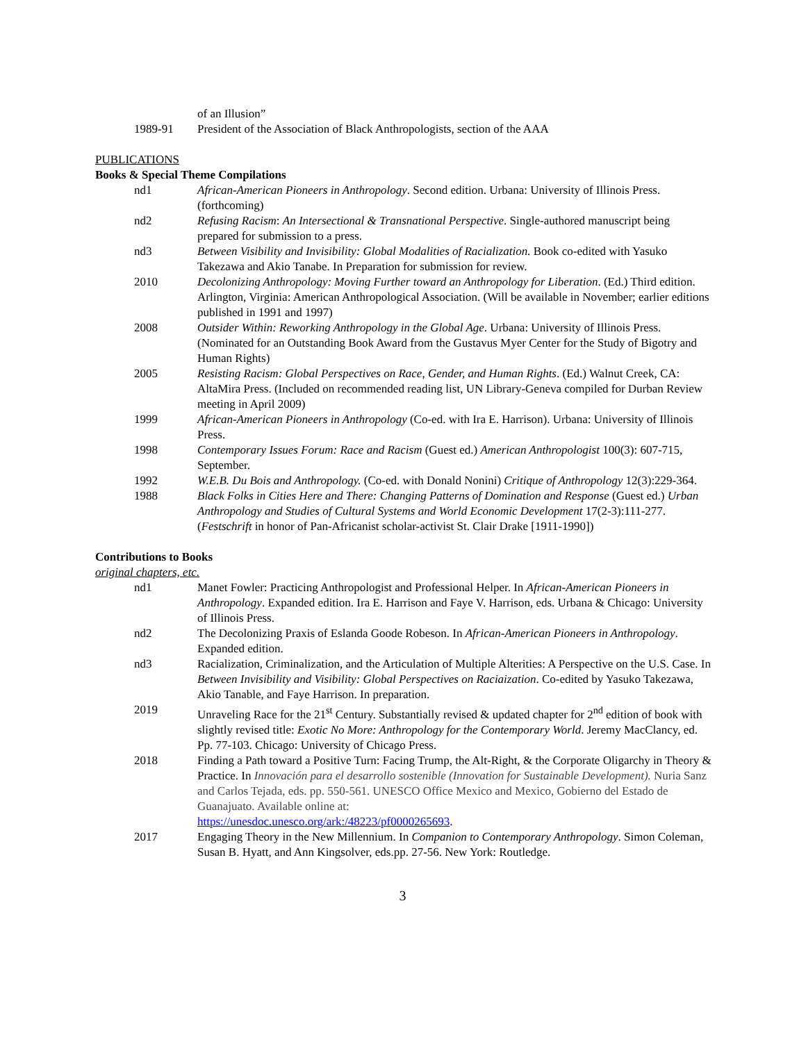of an Illusion”
1989-91 President of the Association of Black Anthropologists, section of the AAA
PUBLICATIONS
Books & Special Theme Compilations
nd1 African-American Pioneers in Anthropology. Second edition. Urbana: University of Illinois Press. (forthcoming)
nd2 Refusing Racism: An Intersectional & Transnational Perspective. Single-authored manuscript being prepared for submission to a press.
nd3 Between Visibility and Invisibility: Global Modalities of Racialization. Book co-edited with Yasuko Takezawa and Akio Tanabe. In Preparation for submission for review.
2010 Decolonizing Anthropology: Moving Further toward an Anthropology for Liberation. (Ed.) Third edition. Arlington, Virginia: American Anthropological Association. (Will be available in November; earlier editions published in 1991 and 1997)
2008 Outsider Within: Reworking Anthropology in the Global Age. Urbana: University of Illinois Press. (Nominated for an Outstanding Book Award from the Gustavus Myer Center for the Study of Bigotry and Human Rights)
2005 Resisting Racism: Global Perspectives on Race, Gender, and Human Rights. (Ed.) Walnut Creek, CA: AltaMira Press. (Included on recommended reading list, UN Library-Geneva compiled for Durban Review meeting in April 2009)
1999 African-American Pioneers in Anthropology (Co-ed. with Ira E. Harrison). Urbana: University of Illinois Press.
1998 Contemporary Issues Forum: Race and Racism (Guest ed.) American Anthropologist 100(3): 607-715, September.
1992 W.E.B. Du Bois and Anthropology. (Co-ed. with Donald Nonini) Critique of Anthropology 12(3):229-364.
1988 Black Folks in Cities Here and There: Changing Patterns of Domination and Response (Guest ed.) Urban Anthropology and Studies of Cultural Systems and World Economic Development 17(2-3):111-277. (Festschrift in honor of Pan-Africanist scholar-activist St. Clair Drake [1911-1990])
Contributions to Books
original chapters, etc.
nd1 Manet Fowler: Practicing Anthropologist and Professional Helper. In African-American Pioneers in Anthropology. Expanded edition. Ira E. Harrison and Faye V. Harrison, eds. Urbana & Chicago: University of Illinois Press.
nd2 The Decolonizing Praxis of Eslanda Goode Robeson. In African-American Pioneers in Anthropology. Expanded edition.
nd3 Racialization, Criminalization, and the Articulation of Multiple Alterities: A Perspective on the U.S. Case. In Between Invisibility and Visibility: Global Perspectives on Raciaization. Co-edited by Yasuko Takezawa, Akio Tanable, and Faye Harrison. In preparation.
2019 Unraveling Race for the 21<sup>st</sup> Century. Substantially revised & updated chapter for 2<sup>nd</sup> edition of book with slightly revised title: Exotic No More: Anthropology for the Contemporary World. Jeremy MacClancy, ed. Pp. 77-103. Chicago: University of Chicago Press.
2018 Finding a Path toward a Positive Turn: Facing Trump, the Alt-Right, & the Corporate Oligarchy in Theory & Practice. In Innovación para el desarrollo sostenible (Innovation for Sustainable Development). Nuria Sanz and Carlos Tejada, eds. pp. 550-561. UNESCO Office Mexico and Mexico, Gobierno del Estado de Guanajuato. Available online at:
https://unesdoc.unesco.org/ark:/48223/pf0000265693.
2017 Engaging Theory in the New Millennium. In Companion to Contemporary Anthropology. Simon Coleman, Susan B. Hyatt, and Ann Kingsolver, eds.pp. 27-56. New York: Routledge.
3